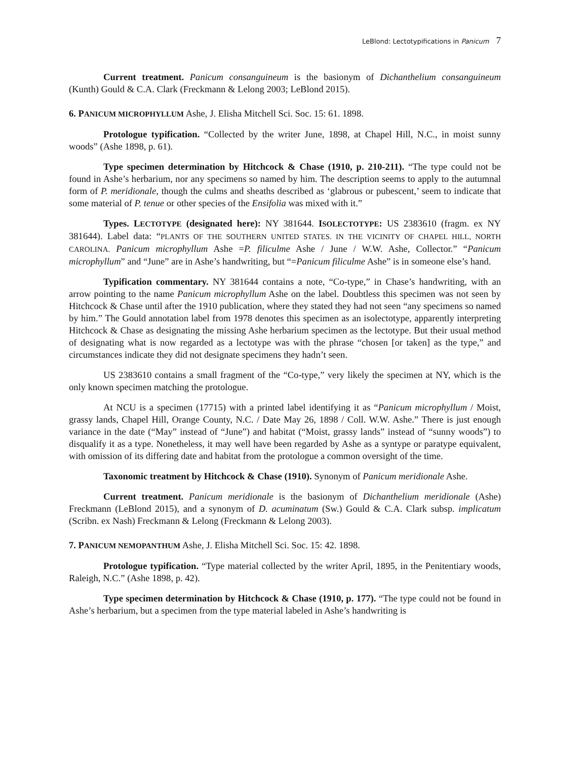LeBlond: Lectotypifications in Panicum 7
Current treatment. Panicum consanguineum is the basionym of Dichanthelium consanguineum (Kunth) Gould & C.A. Clark (Freckmann & Lelong 2003; LeBlond 2015).
6. PANICUM MICROPHYLLUM Ashe, J. Elisha Mitchell Sci. Soc. 15: 61. 1898.
Protologue typification. “Collected by the writer June, 1898, at Chapel Hill, N.C., in moist sunny woods” (Ashe 1898, p. 61).
Type specimen determination by Hitchcock & Chase (1910, p. 210-211). “The type could not be found in Ashe’s herbarium, nor any specimens so named by him. The description seems to apply to the autumnal form of P. meridionale, though the culms and sheaths described as ‘glabrous or pubescent,’ seem to indicate that some material of P. tenue or other species of the Ensifolia was mixed with it.”
Types. LECTOTYPE (designated here): NY 381644. ISOLECTOTYPE: US 2383610 (fragm. ex NY 381644). Label data: “PLANTS OF THE SOUTHERN UNITED STATES. IN THE VICINITY OF CHAPEL HILL, NORTH CAROLINA. Panicum microphyllum Ashe =P. filiculme Ashe / June / W.W. Ashe, Collector.” “Panicum microphyllum” and “June” are in Ashe’s handwriting, but “=Panicum filiculme Ashe” is in someone else’s hand.
Typification commentary. NY 381644 contains a note, “Co-type,” in Chase’s handwriting, with an arrow pointing to the name Panicum microphyllum Ashe on the label. Doubtless this specimen was not seen by Hitchcock & Chase until after the 1910 publication, where they stated they had not seen “any specimens so named by him.” The Gould annotation label from 1978 denotes this specimen as an isolectotype, apparently interpreting Hitchcock & Chase as designating the missing Ashe herbarium specimen as the lectotype. But their usual method of designating what is now regarded as a lectotype was with the phrase “chosen [or taken] as the type,” and circumstances indicate they did not designate specimens they hadn’t seen.
US 2383610 contains a small fragment of the “Co-type,” very likely the specimen at NY, which is the only known specimen matching the protologue.
At NCU is a specimen (17715) with a printed label identifying it as “Panicum microphyllum / Moist, grassy lands, Chapel Hill, Orange County, N.C. / Date May 26, 1898 / Coll. W.W. Ashe.” There is just enough variance in the date (“May” instead of “June”) and habitat (“Moist, grassy lands” instead of “sunny woods”) to disqualify it as a type. Nonetheless, it may well have been regarded by Ashe as a syntype or paratype equivalent, with omission of its differing date and habitat from the protologue a common oversight of the time.
Taxonomic treatment by Hitchcock & Chase (1910). Synonym of Panicum meridionale Ashe.
Current treatment. Panicum meridionale is the basionym of Dichanthelium meridionale (Ashe) Freckmann (LeBlond 2015), and a synonym of D. acuminatum (Sw.) Gould & C.A. Clark subsp. implicatum (Scribn. ex Nash) Freckmann & Lelong (Freckmann & Lelong 2003).
7. PANICUM NEMOPANTHUM Ashe, J. Elisha Mitchell Sci. Soc. 15: 42. 1898.
Protologue typification. “Type material collected by the writer April, 1895, in the Penitentiary woods, Raleigh, N.C.” (Ashe 1898, p. 42).
Type specimen determination by Hitchcock & Chase (1910, p. 177). “The type could not be found in Ashe’s herbarium, but a specimen from the type material labeled in Ashe’s handwriting is